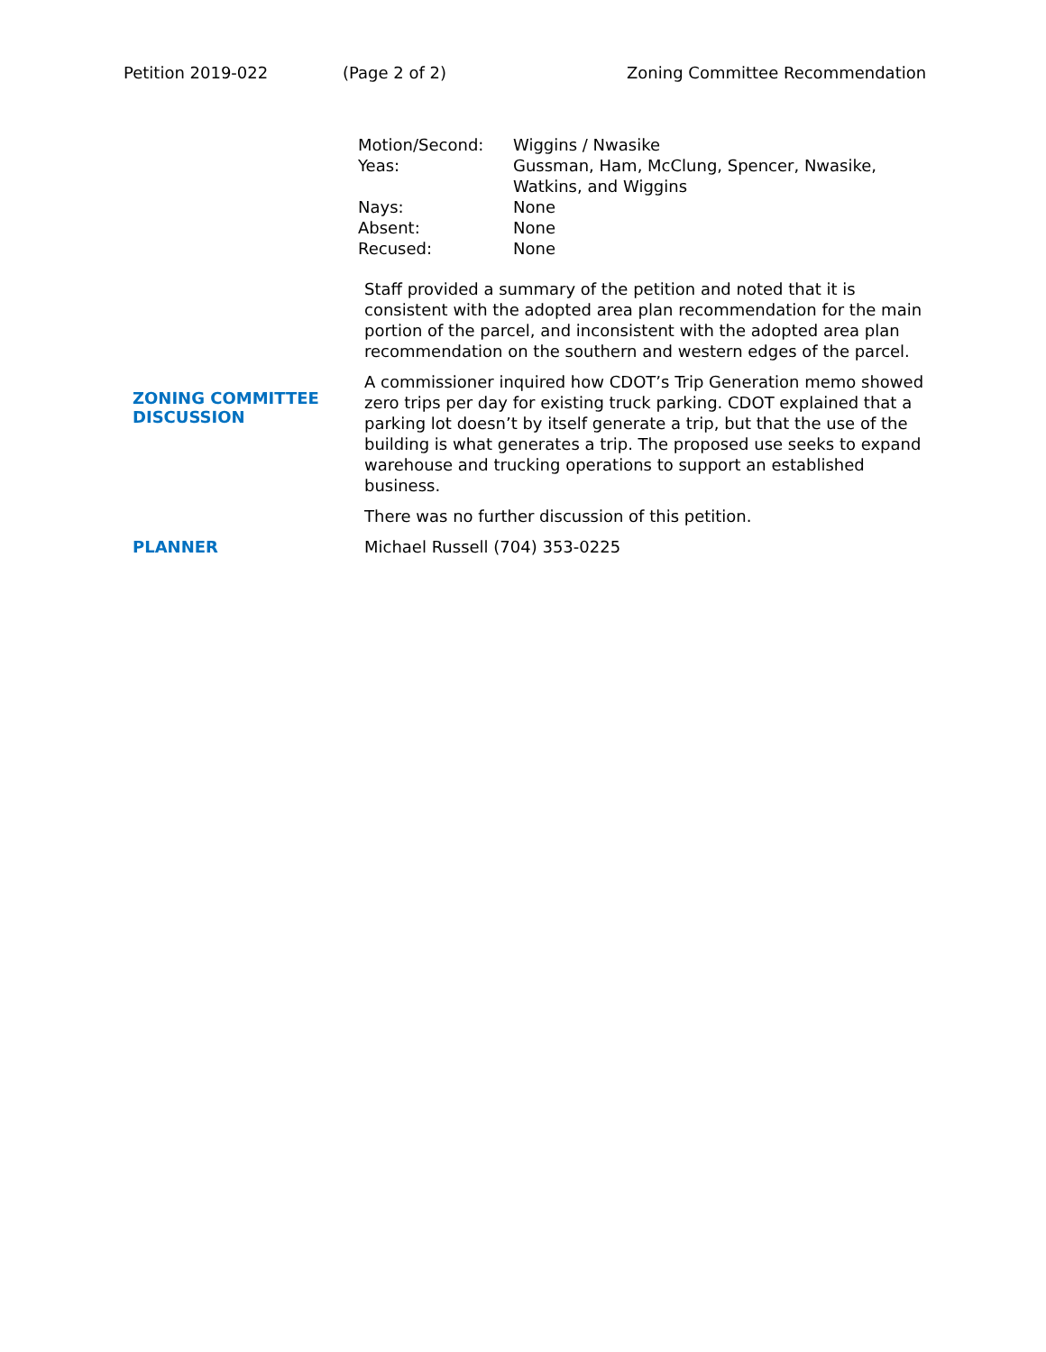Petition 2019-022 (Page 2 of 2) Zoning Committee Recommendation
| Motion/Second: | Wiggins / Nwasike |
| Yeas: | Gussman, Ham, McClung, Spencer, Nwasike, Watkins, and Wiggins |
| Nays: | None |
| Absent: | None |
| Recused: | None |
| ZONING COMMITTEE DISCUSSION | Staff provided a summary of the petition and noted that it is consistent with the adopted area plan recommendation for the main portion of the parcel, and inconsistent with the adopted area plan recommendation on the southern and western edges of the parcel. A commissioner inquired how CDOT’s Trip Generation memo showed zero trips per day for existing truck parking. CDOT explained that a parking lot doesn’t by itself generate a trip, but that the use of the building is what generates a trip. The proposed use seeks to expand warehouse and trucking operations to support an established business. There was no further discussion of this petition. |
| PLANNER | Michael Russell (704) 353-0225 |